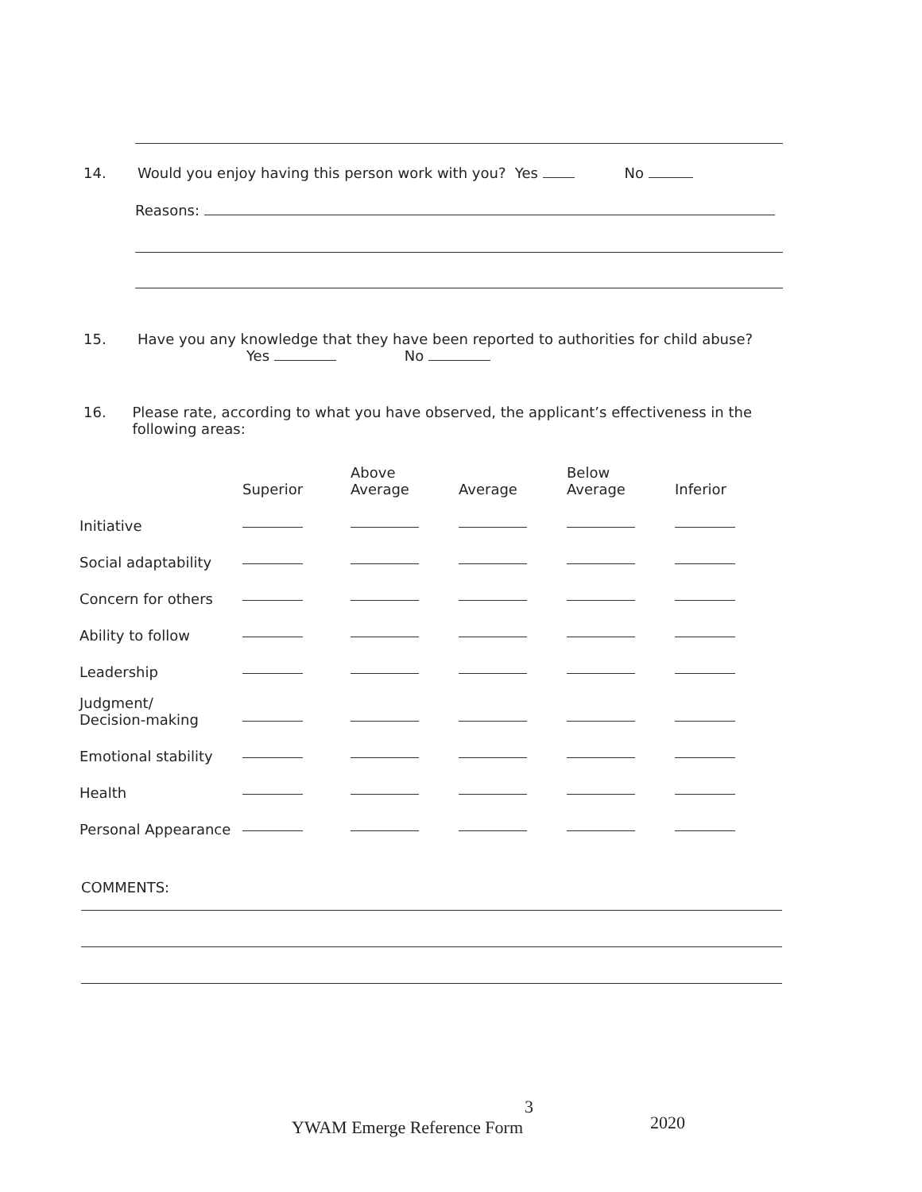14. Would you enjoy having this person work with you? Yes No
Reasons:
15. Have you any knowledge that they have been reported to authorities for child abuse?
Yes No
16. Please rate, according to what you have observed, the applicant’s effectiveness in the following areas:
| | Superior | Above Average | Average | Below Average | Inferior |
| --- | --- | --- | --- | --- | --- |
| Initiative | | | | | |
| Social adaptability | | | | | |
| Concern for others | | | | | |
| Ability to follow | | | | | |
| Leadership | | | | | |
| Judgment/ Decision-making | | | | | |
| Emotional stability | | | | | |
| Health | | | | | |
| Personal Appearance | | | | | |
COMMENTS:
3
YWAM Emerge Reference Form 2020